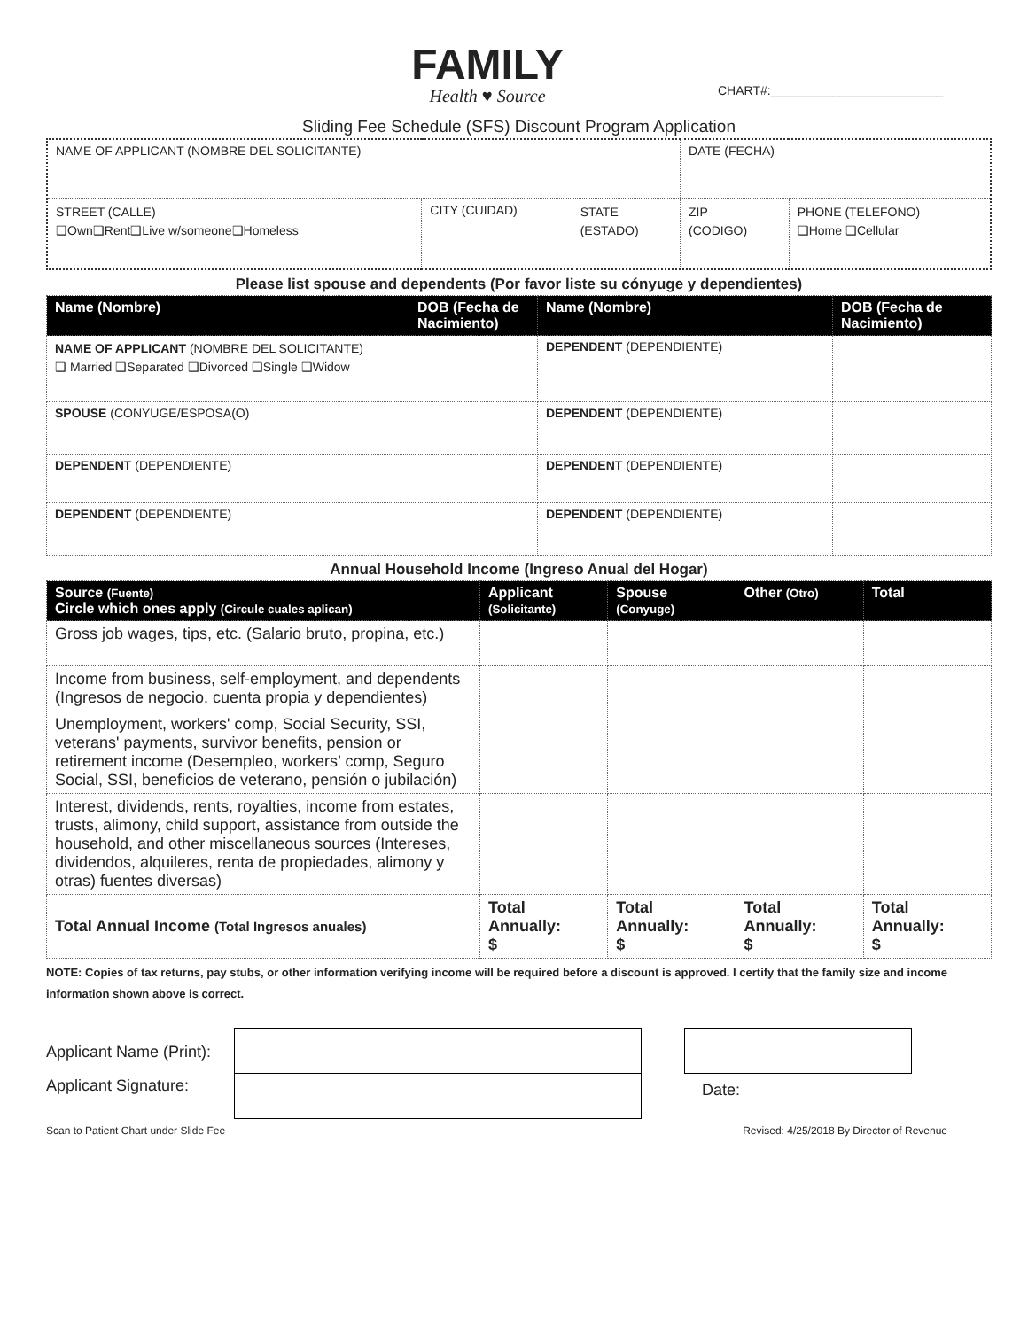FAMILY
Health ♥ Source
CHART#:_________________________
Sliding Fee Schedule (SFS) Discount Program Application
| NAME OF APPLICANT (NOMBRE DEL SOLICITANTE) | | | DATE (FECHA) | |
| STREET (CALLE) ❑Own❑Rent❑Live w/someone❑Homeless | CITY (CUIDAD) | STATE (ESTADO) | ZIP (CODIGO) | PHONE (TELEFONO) ❑Home ❑Cellular |
Please list spouse and dependents (Por favor liste su cónyuge y dependientes)
| Name (Nombre) | DOB (Fecha de Nacimiento) | Name (Nombre) | DOB (Fecha de Nacimiento) |
| --- | --- | --- | --- |
| NAME OF APPLICANT (NOMBRE DEL SOLICITANTE) ❑ Married ❑Separated ❑Divorced ❑Single ❑Widow | | DEPENDENT (DEPENDIENTE) | |
| SPOUSE (CONYUGE/ESPOSA(O) | | DEPENDENT (DEPENDIENTE) | |
| DEPENDENT (DEPENDIENTE) | | DEPENDENT (DEPENDIENTE) | |
| DEPENDENT (DEPENDIENTE) | | DEPENDENT (DEPENDIENTE) | |
Annual Household Income (Ingreso Anual del Hogar)
| Source (Fuente) Circle which ones apply (Circule cuales aplican) | Applicant (Solicitante) | Spouse (Conyuge) | Other (Otro) | Total |
| --- | --- | --- | --- | --- |
| Gross job wages, tips, etc. (Salario bruto, propina, etc.) | | | | |
| Income from business, self-employment, and dependents (Ingresos de negocio, cuenta propia y dependientes) | | | | |
| Unemployment, workers' comp, Social Security, SSI, veterans' payments, survivor benefits, pension or retirement income (Desempleo, workers’ comp, Seguro Social, SSI, beneficios de veterano, pensión o jubilación) | | | | |
| Interest, dividends, rents, royalties, income from estates, trusts, alimony, child support, assistance from outside the household, and other miscellaneous sources (Intereses, dividendos, alquileres, renta de propiedades, alimony y otras) fuentes diversas) | | | | |
| Total Annual Income (Total Ingresos anuales) | Total Annually: $ | Total Annually: $ | Total Annually: $ | Total Annually: $ |
NOTE: Copies of tax returns, pay stubs, or other information verifying income will be required before a discount is approved. I certify that the family size and income information shown above is correct.
Applicant Name (Print):
Applicant Signature:
Date:
Scan to Patient Chart under Slide Fee Revised: 4/25/2018 By Director of Revenue